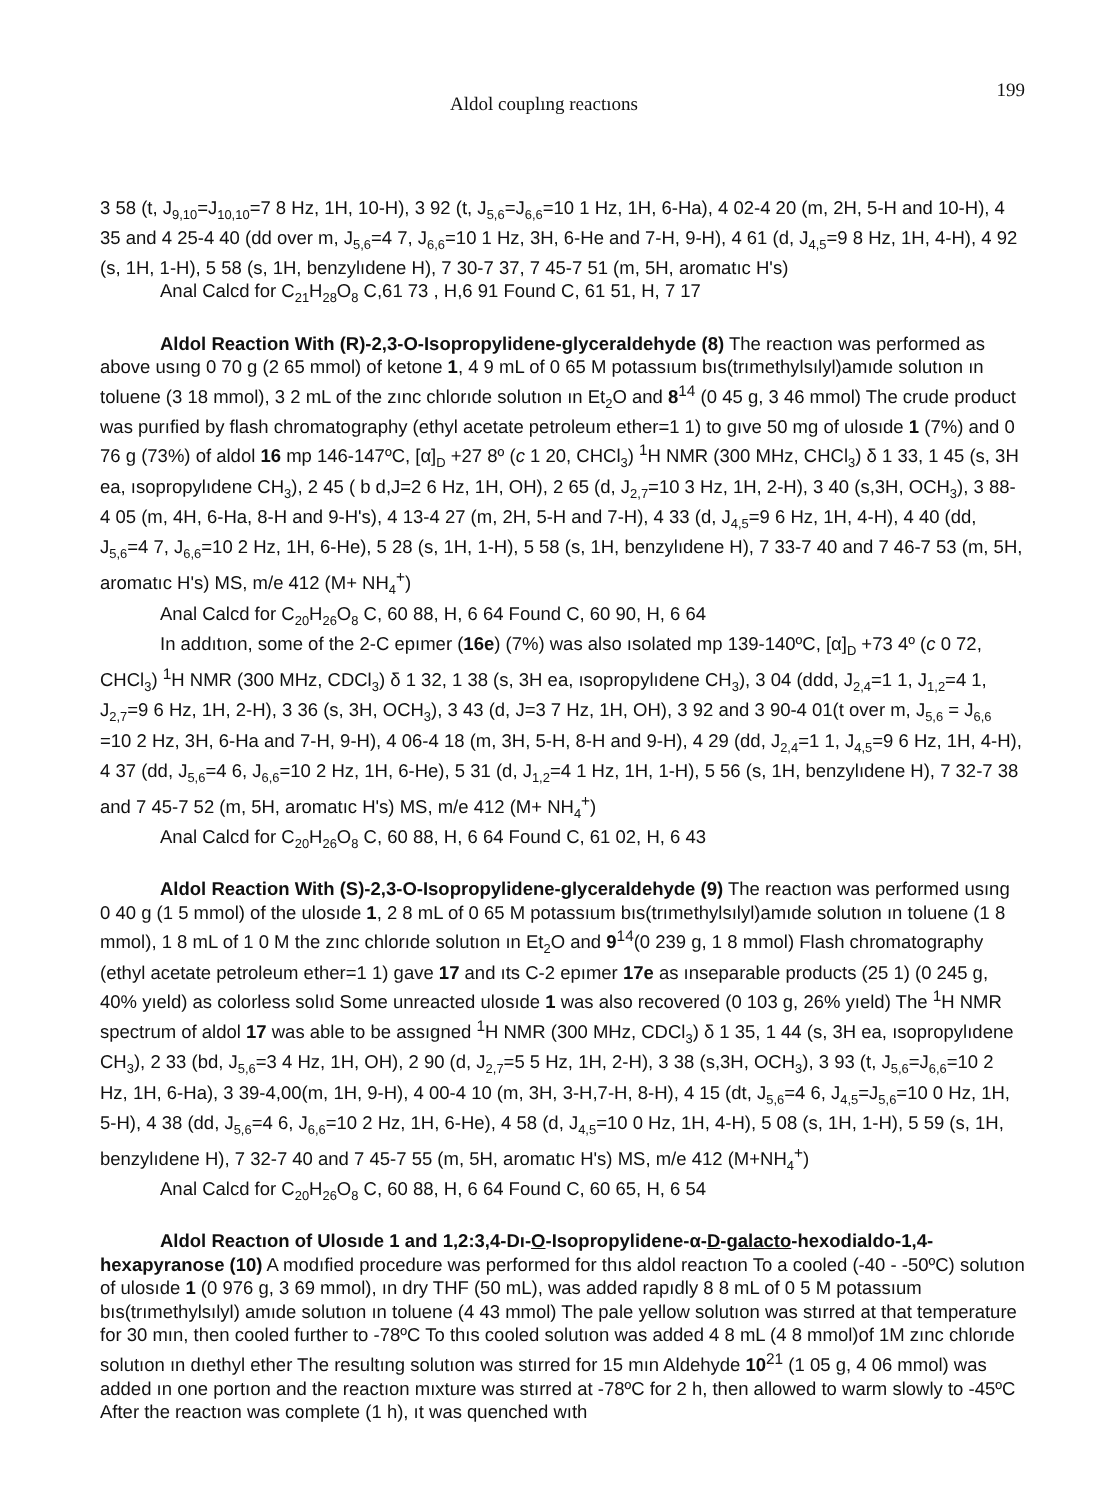Aldol couplıng reactıons 199
3 58 (t, J<sub>9,10</sub>=J<sub>10,10</sub>=7 8 Hz, 1H, 10-H), 3 92 (t, J<sub>5,6</sub>=J<sub>6,6</sub>=10 1 Hz, 1H, 6-Ha), 4 02-4 20 (m, 2H, 5-H and 10-H), 4 35 and 4 25-4 40 (dd over m, J<sub>5,6</sub>=4 7, J<sub>6,6</sub>=10 1 Hz, 3H, 6-He and 7-H, 9-H), 4 61 (d, J<sub>4,5</sub>=9 8 Hz, 1H, 4-H), 4 92 (s, 1H, 1-H), 5 58 (s, 1H, benzylıdene H), 7 30-7 37, 7 45-7 51 (m, 5H, aromatıc H's)
Anal Calcd for C<sub>21</sub>H<sub>28</sub>O<sub>8</sub> C,61 73 , H,6 91 Found C, 61 51, H, 7 17
Aldol Reaction With (R)-2,3-O-Isopropylidene-glyceraldehyde (8) The reactıon was performed as above usıng 0 70 g (2 65 mmol) of ketone 1, 4 9 mL of 0 65 M potassıum bıs(trımethylsılyl)amıde solutıon ın toluene (3 18 mmol), 3 2 mL of the zınc chlorıde solutıon ın Et<sub>2</sub>O and 8<sup>14</sup> (0 45 g, 3 46 mmol) The crude product was purıfied by flash chromatography (ethyl acetate petroleum ether=1 1) to gıve 50 mg of ulosıde 1 (7%) and 0 76 g (73%) of aldol 16 mp 146-147ºC, [α]<sub>D</sub> +27 8º (c 1 20, CHCl<sub>3</sub>) <sup>1</sup>H NMR (300 MHz, CHCl<sub>3</sub>) δ 1 33, 1 45 (s, 3H ea, ısopropylıdene CH<sub>3</sub>), 2 45 ( b d,J=2 6 Hz, 1H, OH), 2 65 (d, J<sub>2,7</sub>=10 3 Hz, 1H, 2-H), 3 40 (s,3H, OCH<sub>3</sub>), 3 88-4 05 (m, 4H, 6-Ha, 8-H and 9-H's), 4 13-4 27 (m, 2H, 5-H and 7-H), 4 33 (d, J<sub>4,5</sub>=9 6 Hz, 1H, 4-H), 4 40 (dd, J<sub>5,6</sub>=4 7, J<sub>6,6</sub>=10 2 Hz, 1H, 6-He), 5 28 (s, 1H, 1-H), 5 58 (s, 1H, benzylıdene H), 7 33-7 40 and 7 46-7 53 (m, 5H, aromatıc H's) MS, m/e 412 (M+ NH<sub>4</sub><sup>+</sup>)
Anal Calcd for C<sub>20</sub>H<sub>26</sub>O<sub>8</sub> C, 60 88, H, 6 64 Found C, 60 90, H, 6 64
In addıtıon, some of the 2-C epımer (16e) (7%) was also ısolated mp 139-140ºC, [α]<sub>D</sub> +73 4º (c 0 72, CHCl<sub>3</sub>) <sup>1</sup>H NMR (300 MHz, CDCl<sub>3</sub>) δ 1 32, 1 38 (s, 3H ea, ısopropylıdene CH<sub>3</sub>), 3 04 (ddd, J<sub>2,4</sub>=1 1, J<sub>1,2</sub>=4 1, J<sub>2,7</sub>=9 6 Hz, 1H, 2-H), 3 36 (s, 3H, OCH<sub>3</sub>), 3 43 (d, J=3 7 Hz, 1H, OH), 3 92 and 3 90-4 01(t over m, J<sub>5,6</sub> = J<sub>6,6</sub> =10 2 Hz, 3H, 6-Ha and 7-H, 9-H), 4 06-4 18 (m, 3H, 5-H, 8-H and 9-H), 4 29 (dd, J<sub>2,4</sub>=1 1, J<sub>4,5</sub>=9 6 Hz, 1H, 4-H), 4 37 (dd, J<sub>5,6</sub>=4 6, J<sub>6,6</sub>=10 2 Hz, 1H, 6-He), 5 31 (d, J<sub>1,2</sub>=4 1 Hz, 1H, 1-H), 5 56 (s, 1H, benzylıdene H), 7 32-7 38 and 7 45-7 52 (m, 5H, aromatıc H's) MS, m/e 412 (M+ NH<sub>4</sub><sup>+</sup>)
Anal Calcd for C<sub>20</sub>H<sub>26</sub>O<sub>8</sub> C, 60 88, H, 6 64 Found C, 61 02, H, 6 43
Aldol Reaction With (S)-2,3-O-Isopropylidene-glyceraldehyde (9) The reactıon was performed usıng 0 40 g (1 5 mmol) of the ulosıde 1, 2 8 mL of 0 65 M potassıum bıs(trımethylsılyl)amıde solutıon ın toluene (1 8 mmol), 1 8 mL of 1 0 M the zınc chlorıde solutıon ın Et<sub>2</sub>O and 9<sup>14</sup>(0 239 g, 1 8 mmol) Flash chromatography (ethyl acetate petroleum ether=1 1) gave 17 and ıts C-2 epımer 17e as ınseparable products (25 1) (0 245 g, 40% yıeld) as colorless solıd Some unreacted ulosıde 1 was also recovered (0 103 g, 26% yıeld) The <sup>1</sup>H NMR spectrum of aldol 17 was able to be assıgned <sup>1</sup>H NMR (300 MHz, CDCl<sub>3</sub>) δ 1 35, 1 44 (s, 3H ea, ısopropylıdene CH<sub>3</sub>), 2 33 (bd, J<sub>5,6</sub>=3 4 Hz, 1H, OH), 2 90 (d, J<sub>2,7</sub>=5 5 Hz, 1H, 2-H), 3 38 (s,3H, OCH<sub>3</sub>), 3 93 (t, J<sub>5,6</sub>=J<sub>6,6</sub>=10 2 Hz, 1H, 6-Ha), 3 39-4,00(m, 1H, 9-H), 4 00-4 10 (m, 3H, 3-H,7-H, 8-H), 4 15 (dt, J<sub>5,6</sub>=4 6, J<sub>4,5</sub>=J<sub>5,6</sub>=10 0 Hz, 1H, 5-H), 4 38 (dd, J<sub>5,6</sub>=4 6, J<sub>6,6</sub>=10 2 Hz, 1H, 6-He), 4 58 (d, J<sub>4,5</sub>=10 0 Hz, 1H, 4-H), 5 08 (s, 1H, 1-H), 5 59 (s, 1H, benzylıdene H), 7 32-7 40 and 7 45-7 55 (m, 5H, aromatıc H's) MS, m/e 412 (M+NH<sub>4</sub><sup>+</sup>)
Anal Calcd for C<sub>20</sub>H<sub>26</sub>O<sub>8</sub> C, 60 88, H, 6 64 Found C, 60 65, H, 6 54
Aldol Reactıon of Ulosıde 1 and 1,2:3,4-Dı-O-Isopropylidene-α-D-galacto-hexodialdo-1,4-hexapyranose (10) A modıfied procedure was performed for thıs aldol reactıon To a cooled (-40 - -50ºC) solutıon of ulosıde 1 (0 976 g, 3 69 mmol), ın dry THF (50 mL), was added rapıdly 8 8 mL of 0 5 M potassıum bıs(trımethylsılyl) amıde solutıon ın toluene (4 43 mmol) The pale yellow solutıon was stırred at that temperature for 30 mın, then cooled further to -78ºC To thıs cooled solutıon was added 4 8 mL (4 8 mmol)of 1M zınc chlorıde solutıon ın dıethyl ether The resultıng solutıon was stırred for 15 mın Aldehyde 10<sup>21</sup> (1 05 g, 4 06 mmol) was added ın one portıon and the reactıon mıxture was stırred at -78ºC for 2 h, then allowed to warm slowly to -45ºC After the reactıon was complete (1 h), ıt was quenched wıth